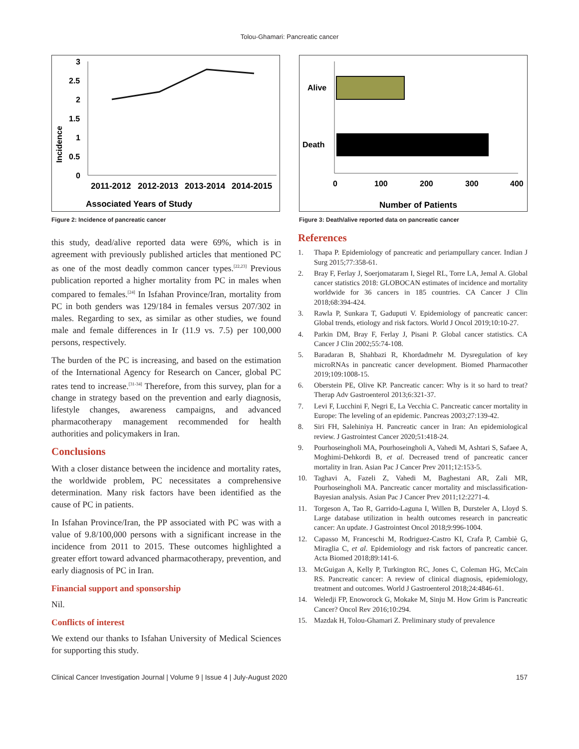Tolou-Ghamari: Pancreatic cancer
3
2.5
2
1.5
1
0.5
0
Incidence
2011-2012
2012-2013
2013-2014
2014-2015
Associated Years of Study
Figure 2: Incidence of pancreatic cancer
Alive
Death
0
100
200
300
400
Number of Patients
Figure 3: Death/alive reported data on pancreatic cancer
this study, dead/alive reported data were 69%, which is in agreement with previously published articles that mentioned PC as one of the most deadly common cancer types.<sup>[22,23]</sup> Previous publication reported a higher mortality from PC in males when compared to females.<sup>[24]</sup> In Isfahan Province/Iran, mortality from PC in both genders was 129/184 in females versus 207/302 in males. Regarding to sex, as similar as other studies, we found male and female differences in Ir (11.9 vs. 7.5) per 100,000 persons, respectively.
The burden of the PC is increasing, and based on the estimation of the International Agency for Research on Cancer, global PC rates tend to increase.<sup>[31-34]</sup> Therefore, from this survey, plan for a change in strategy based on the prevention and early diagnosis, lifestyle changes, awareness campaigns, and advanced pharmacotherapy management recommended for health authorities and policymakers in Iran.
Conclusions
With a closer distance between the incidence and mortality rates, the worldwide problem, PC necessitates a comprehensive determination. Many risk factors have been identified as the cause of PC in patients.
In Isfahan Province/Iran, the PP associated with PC was with a value of 9.8/100,000 persons with a significant increase in the incidence from 2011 to 2015. These outcomes highlighted a greater effort toward advanced pharmacotherapy, prevention, and early diagnosis of PC in Iran.
Financial support and sponsorship
Nil.
Conflicts of interest
We extend our thanks to Isfahan University of Medical Sciences for supporting this study.
References
1. Thapa P. Epidemiology of pancreatic and periampullary cancer. Indian J Surg 2015;77:358-61.
2. Bray F, Ferlay J, Soerjomataram I, Siegel RL, Torre LA, Jemal A. Global cancer statistics 2018: GLOBOCAN estimates of incidence and mortality worldwide for 36 cancers in 185 countries. CA Cancer J Clin 2018;68:394-424.
3. Rawla P, Sunkara T, Gaduputi V. Epidemiology of pancreatic cancer: Global trends, etiology and risk factors. World J Oncol 2019;10:10-27.
4. Parkin DM, Bray F, Ferlay J, Pisani P. Global cancer statistics. CA Cancer J Clin 2002;55:74-108.
5. Baradaran B, Shahbazi R, Khordadmehr M. Dysregulation of key microRNAs in pancreatic cancer development. Biomed Pharmacother 2019;109:1008-15.
6. Oberstein PE, Olive KP. Pancreatic cancer: Why is it so hard to treat? Therap Adv Gastroenterol 2013;6:321-37.
7. Levi F, Lucchini F, Negri E, La Vecchia C. Pancreatic cancer mortality in Europe: The leveling of an epidemic. Pancreas 2003;27:139-42.
8. Siri FH, Salehiniya H. Pancreatic cancer in Iran: An epidemiological review. J Gastrointest Cancer 2020;51:418-24.
9. Pourhoseingholi MA, Pourhoseingholi A, Vahedi M, Ashtari S, Safaee A, Moghimi-Dehkordi B, et al. Decreased trend of pancreatic cancer mortality in Iran. Asian Pac J Cancer Prev 2011;12:153-5.
10. Taghavi A, Fazeli Z, Vahedi M, Baghestani AR, Zali MR, Pourhoseingholi MA. Pancreatic cancer mortality and misclassification-Bayesian analysis. Asian Pac J Cancer Prev 2011;12:2271-4.
11. Torgeson A, Tao R, Garrido-Laguna I, Willen B, Dursteler A, Lloyd S. Large database utilization in health outcomes research in pancreatic cancer: An update. J Gastrointest Oncol 2018;9:996-1004.
12. Capasso M, Franceschi M, Rodriguez-Castro KI, Crafa P, Cambiè G, Miraglia C, et al. Epidemiology and risk factors of pancreatic cancer. Acta Biomed 2018;89:141-6.
13. McGuigan A, Kelly P, Turkington RC, Jones C, Coleman HG, McCain RS. Pancreatic cancer: A review of clinical diagnosis, epidemiology, treatment and outcomes. World J Gastroenterol 2018;24:4846-61.
14. Weledji FP, Enoworock G, Mokake M, Sinju M. How Grim is Pancreatic Cancer? Oncol Rev 2016;10:294.
15. Mazdak H, Tolou-Ghamari Z. Preliminary study of prevalence
Clinical Cancer Investigation Journal | Volume 9 | Issue 4 | July-August 2020 157